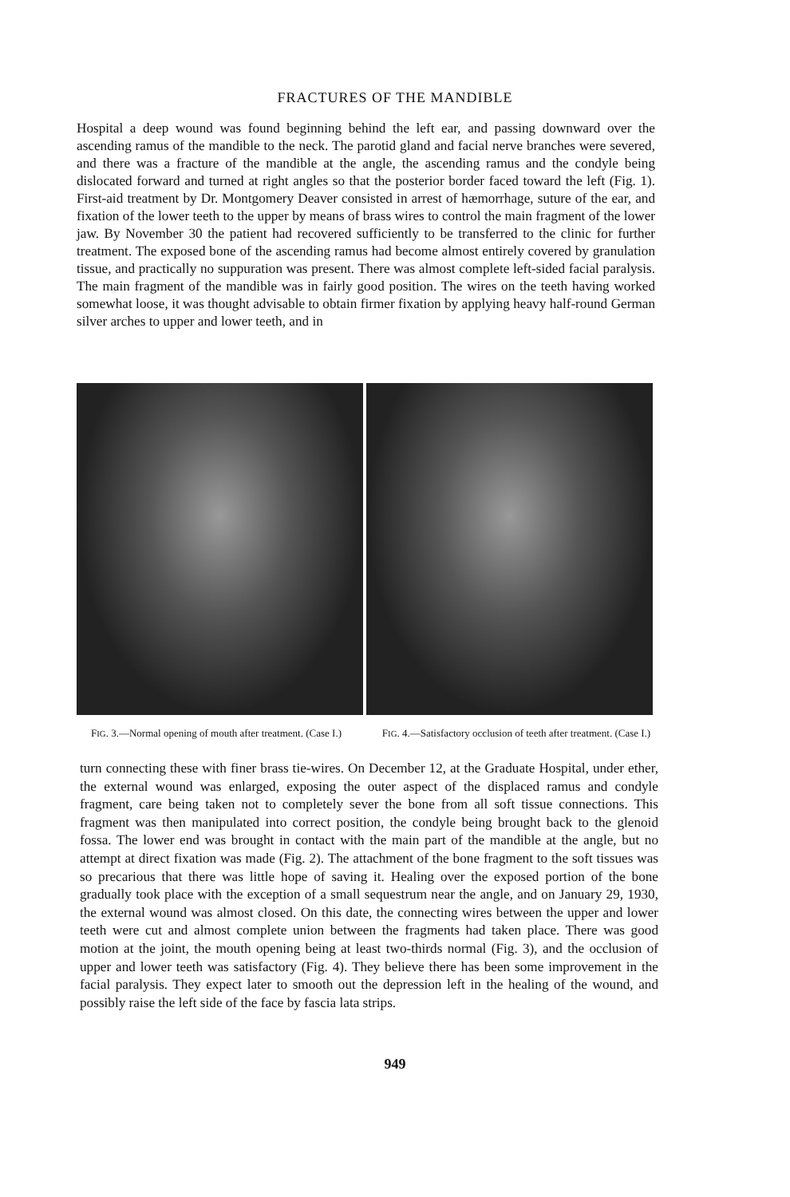FRACTURES OF THE MANDIBLE
Hospital a deep wound was found beginning behind the left ear, and passing downward over the ascending ramus of the mandible to the neck. The parotid gland and facial nerve branches were severed, and there was a fracture of the mandible at the angle, the ascending ramus and the condyle being dislocated forward and turned at right angles so that the posterior border faced toward the left (Fig. 1). First-aid treatment by Dr. Montgomery Deaver consisted in arrest of hæmorrhage, suture of the ear, and fixation of the lower teeth to the upper by means of brass wires to control the main fragment of the lower jaw. By November 30 the patient had recovered sufficiently to be transferred to the clinic for further treatment. The exposed bone of the ascending ramus had become almost entirely covered by granulation tissue, and practically no suppuration was present. There was almost complete left-sided facial paralysis. The main fragment of the mandible was in fairly good position. The wires on the teeth having worked somewhat loose, it was thought advisable to obtain firmer fixation by applying heavy half-round German silver arches to upper and lower teeth, and in
FIG. 3.—Normal opening of mouth after treatment. (Case I.)
FIG. 4.—Satisfactory occlusion of teeth after treatment. (Case I.)
turn connecting these with finer brass tie-wires. On December 12, at the Graduate Hospital, under ether, the external wound was enlarged, exposing the outer aspect of the displaced ramus and condyle fragment, care being taken not to completely sever the bone from all soft tissue connections. This fragment was then manipulated into correct position, the condyle being brought back to the glenoid fossa. The lower end was brought in contact with the main part of the mandible at the angle, but no attempt at direct fixation was made (Fig. 2). The attachment of the bone fragment to the soft tissues was so precarious that there was little hope of saving it. Healing over the exposed portion of the bone gradually took place with the exception of a small sequestrum near the angle, and on January 29, 1930, the external wound was almost closed. On this date, the connecting wires between the upper and lower teeth were cut and almost complete union between the fragments had taken place. There was good motion at the joint, the mouth opening being at least two-thirds normal (Fig. 3), and the occlusion of upper and lower teeth was satisfactory (Fig. 4). They believe there has been some improvement in the facial paralysis. They expect later to smooth out the depression left in the healing of the wound, and possibly raise the left side of the face by fascia lata strips.
949